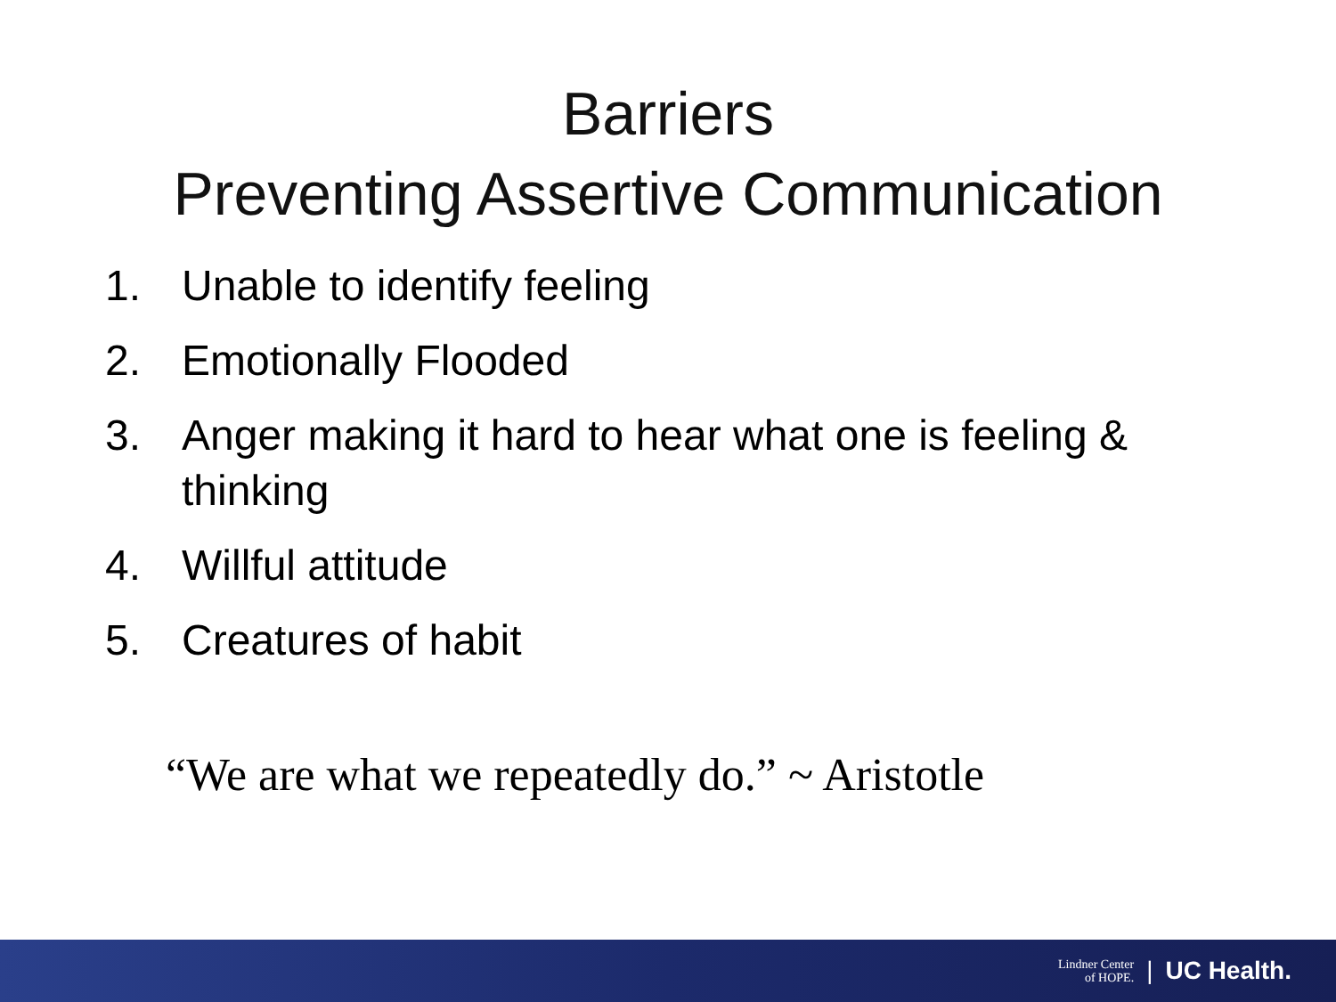Barriers
Preventing Assertive Communication
1. Unable to identify feeling
2. Emotionally Flooded
3. Anger making it hard to hear what one is feeling & thinking
4. Willful attitude
5. Creatures of habit
“We are what we repeatedly do.” ~ Aristotle
Lindner Center
of HOPE. | UC Health.